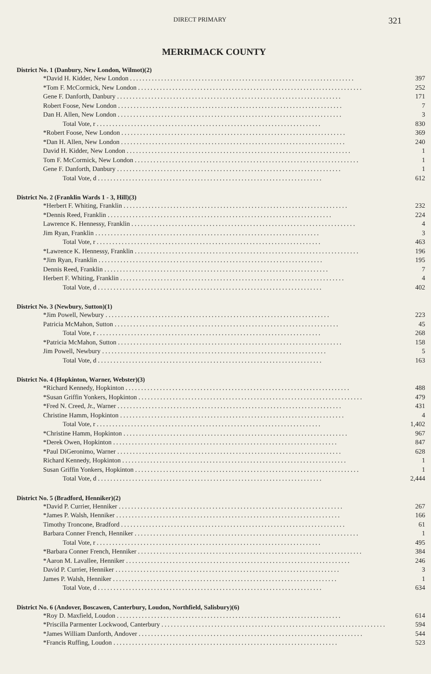DIRECT PRIMARY 321
MERRIMACK COUNTY
District No. 1 (Danbury, New London, Wilmot)(2)
| *David H. Kidder, New London ........................................................................ | 397 |
| *Tom F. McCormick, New London ........................................................................ | 252 |
| Gene F. Danforth, Danbury ........................................................................ | 171 |
| Robert Foose, New London ........................................................................ | 7 |
| Dan H. Allen, New London ........................................................................ | 3 |
| Total Vote, r ........................................................................ | 830 |
| *Robert Foose, New London ........................................................................ | 369 |
| *Dan H. Allen, New London ........................................................................ | 240 |
| David H. Kidder, New London ........................................................................ | 1 |
| Tom F. McCormick, New London ........................................................................ | 1 |
| Gene F. Danforth, Danbury ........................................................................ | 1 |
| Total Vote, d ........................................................................ | 612 |
District No. 2 (Franklin Wards 1 - 3, Hill)(3)
| *Herbert F. Whiting, Franklin ........................................................................ | 232 |
| *Dennis Reed, Franklin ........................................................................ | 224 |
| Lawrence K. Hennessy, Franklin ........................................................................ | 4 |
| Jim Ryan, Franklin ........................................................................ | 3 |
| Total Vote, r ........................................................................ | 463 |
| *Lawrence K. Hennessy, Franklin ........................................................................ | 196 |
| *Jim Ryan, Franklin ........................................................................ | 195 |
| Dennis Reed, Franklin ........................................................................ | 7 |
| Herbert F. Whiting, Franklin ........................................................................ | 4 |
| Total Vote, d ........................................................................ | 402 |
District No. 3 (Newbury, Sutton)(1)
| *Jim Powell, Newbury ........................................................................ | 223 |
| Patricia McMahon, Sutton ........................................................................ | 45 |
| Total Vote, r ........................................................................ | 268 |
| *Patricia McMahon, Sutton ........................................................................ | 158 |
| Jim Powell, Newbury ........................................................................ | 5 |
| Total Vote, d ........................................................................ | 163 |
District No. 4 (Hopkinton, Warner, Webster)(3)
| *Richard Kennedy, Hopkinton ........................................................................ | 488 |
| *Susan Griffin Yonkers, Hopkinton ........................................................................ | 479 |
| *Fred N. Creed, Jr., Warner ........................................................................ | 431 |
| Christine Hamm, Hopkinton ........................................................................ | 4 |
| Total Vote, r ........................................................................ | 1,402 |
| *Christine Hamm, Hopkinton ........................................................................ | 967 |
| *Derek Owen, Hopkinton ........................................................................ | 847 |
| *Paul DiGeronimo, Warner ........................................................................ | 628 |
| Richard Kennedy, Hopkinton ........................................................................ | 1 |
| Susan Griffin Yonkers, Hopkinton ........................................................................ | 1 |
| Total Vote, d ........................................................................ | 2,444 |
District No. 5 (Bradford, Henniker)(2)
| *David P. Currier, Henniker ........................................................................ | 267 |
| *James P. Walsh, Henniker ........................................................................ | 166 |
| Timothy Troncone, Bradford ........................................................................ | 61 |
| Barbara Conner French, Henniker ........................................................................ | 1 |
| Total Vote, r ........................................................................ | 495 |
| *Barbara Conner French, Henniker ........................................................................ | 384 |
| *Aaron M. Lavallee, Henniker ........................................................................ | 246 |
| David P. Currier, Henniker ........................................................................ | 3 |
| James P. Walsh, Henniker ........................................................................ | 1 |
| Total Vote, d ........................................................................ | 634 |
District No. 6 (Andover, Boscawen, Canterbury, Loudon, Northfield, Salisbury)(6)
| *Roy D. Maxfield, Loudon ........................................................................ | 614 |
| *Priscilla Parmenter Lockwood, Canterbury ........................................................................ | 594 |
| *James William Danforth, Andover ........................................................................ | 544 |
| *Francis Ruffing, Loudon ........................................................................ | 523 |